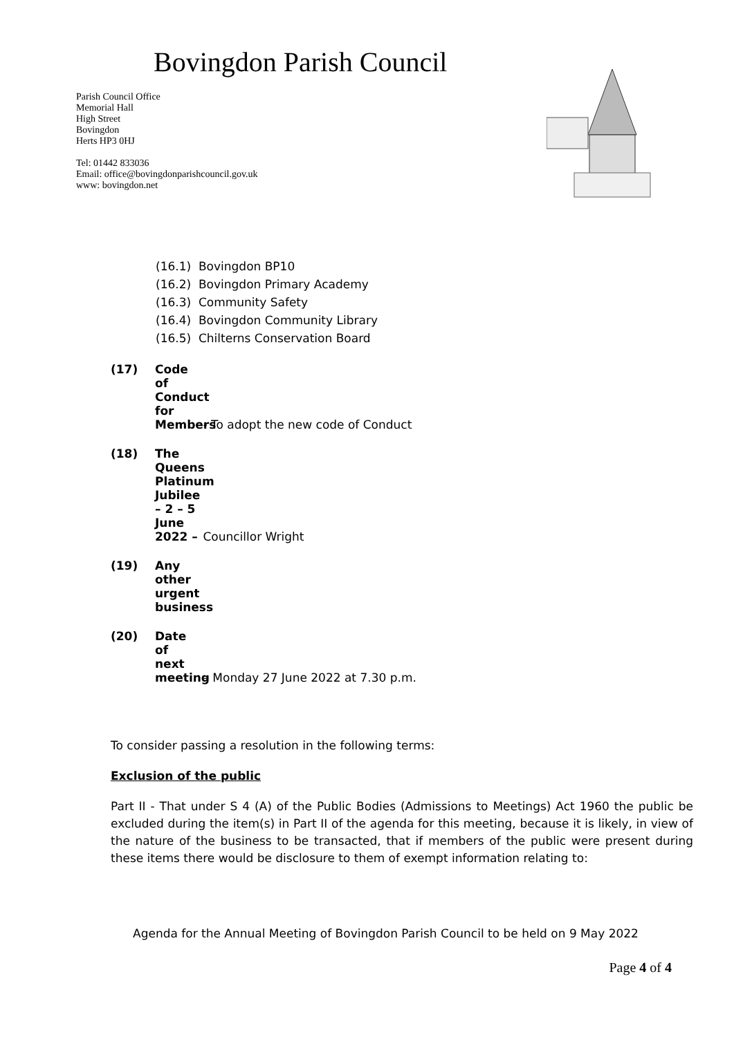Bovingdon Parish Council
Parish Council Office
Memorial Hall
High Street
Bovingdon
Herts HP3 0HJ
Tel: 01442 833036
Email: office@bovingdonparishcouncil.gov.uk
www: bovingdon.net
(16.1) Bovingdon BP10
(16.2) Bovingdon Primary Academy
(16.3) Community Safety
(16.4) Bovingdon Community Library
(16.5) Chilterns Conservation Board
(17) Code of Conduct for Members - To adopt the new code of Conduct
(18) The Queens Platinum Jubilee – 2 – 5 June 2022 – Councillor Wright
(19) Any other urgent business
(20) Date of next meeting – Monday 27 June 2022 at 7.30 p.m.
To consider passing a resolution in the following terms:
Exclusion of the public
Part II - That under S 4 (A) of the Public Bodies (Admissions to Meetings) Act 1960 the public be excluded during the item(s) in Part II of the agenda for this meeting, because it is likely, in view of the nature of the business to be transacted, that if members of the public were present during these items there would be disclosure to them of exempt information relating to:
Agenda for the Annual Meeting of Bovingdon Parish Council to be held on 9 May 2022
Page 4 of 4